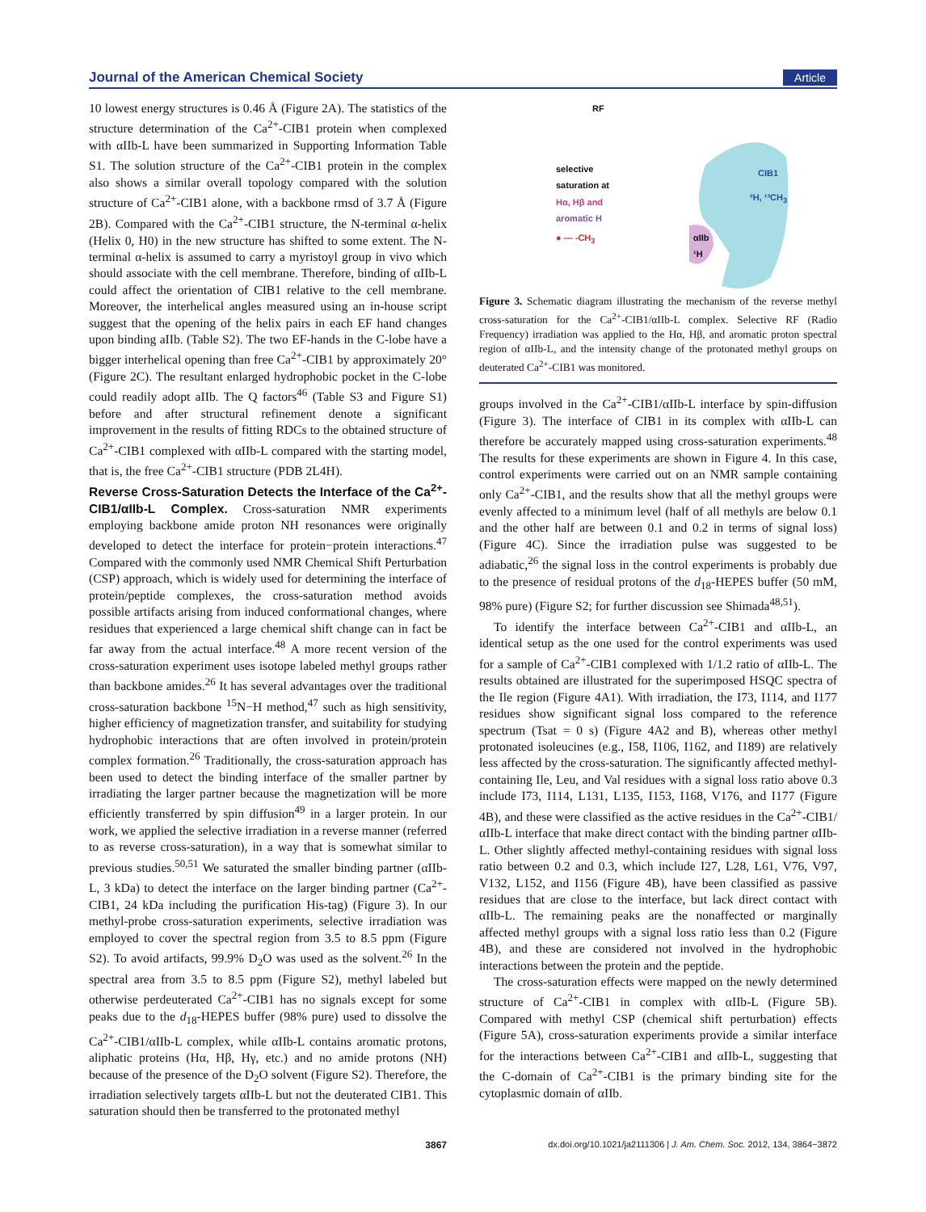Journal of the American Chemical Society Article
10 lowest energy structures is 0.46 Å (Figure 2A). The statistics of the structure determination of the Ca<sup>2+</sup>-CIB1 protein when complexed with αIIb-L have been summarized in Supporting Information Table S1. The solution structure of the Ca<sup>2+</sup>-CIB1 protein in the complex also shows a similar overall topology compared with the solution structure of Ca<sup>2+</sup>-CIB1 alone, with a backbone rmsd of 3.7 Å (Figure 2B). Compared with the Ca<sup>2+</sup>-CIB1 structure, the N-terminal α-helix (Helix 0, H0) in the new structure has shifted to some extent. The N-terminal α-helix is assumed to carry a myristoyl group in vivo which should associate with the cell membrane. Therefore, binding of αIIb-L could affect the orientation of CIB1 relative to the cell membrane. Moreover, the interhelical angles measured using an in-house script suggest that the opening of the helix pairs in each EF hand changes upon binding aIIb. (Table S2). The two EF-hands in the C-lobe have a bigger interhelical opening than free Ca<sup>2+</sup>-CIB1 by approximately 20° (Figure 2C). The resultant enlarged hydrophobic pocket in the C-lobe could readily adopt aIIb. The Q factors<sup>46</sup> (Table S3 and Figure S1) before and after structural refinement denote a significant improvement in the results of fitting RDCs to the obtained structure of Ca<sup>2+</sup>-CIB1 complexed with αIIb-L compared with the starting model, that is, the free Ca<sup>2+</sup>-CIB1 structure (PDB 2L4H).
Reverse Cross-Saturation Detects the Interface of the Ca<sup>2+</sup>-CIB1/αIIb-L Complex.
Cross-saturation NMR experiments employing backbone amide proton NH resonances were originally developed to detect the interface for protein−protein interactions.<sup>47</sup> Compared with the commonly used NMR Chemical Shift Perturbation (CSP) approach, which is widely used for determining the interface of protein/peptide complexes, the cross-saturation method avoids possible artifacts arising from induced conformational changes, where residues that experienced a large chemical shift change can in fact be far away from the actual interface.<sup>48</sup> A more recent version of the cross-saturation experiment uses isotope labeled methyl groups rather than backbone amides.<sup>26</sup> It has several advantages over the traditional cross-saturation backbone <sup>15</sup>N−H method,<sup>47</sup> such as high sensitivity, higher efficiency of magnetization transfer, and suitability for studying hydrophobic interactions that are often involved in protein/protein complex formation.<sup>26</sup> Traditionally, the cross-saturation approach has been used to detect the binding interface of the smaller partner by irradiating the larger partner because the magnetization will be more efficiently transferred by spin diffusion<sup>49</sup> in a larger protein. In our work, we applied the selective irradiation in a reverse manner (referred to as reverse cross-saturation), in a way that is somewhat similar to previous studies.<sup>50,51</sup> We saturated the smaller binding partner (αIIb-L, 3 kDa) to detect the interface on the larger binding partner (Ca<sup>2+</sup>-CIB1, 24 kDa including the purification His-tag) (Figure 3). In our methyl-probe cross-saturation experiments, selective irradiation was employed to cover the spectral region from 3.5 to 8.5 ppm (Figure S2). To avoid artifacts, 99.9% D<sub>2</sub>O was used as the solvent.<sup>26</sup> In the spectral area from 3.5 to 8.5 ppm (Figure S2), methyl labeled but otherwise perdeuterated Ca<sup>2+</sup>-CIB1 has no signals except for some peaks due to the d<sub>18</sub>-HEPES buffer (98% pure) used to dissolve the Ca<sup>2+</sup>-CIB1/αIIb-L complex, while αIIb-L contains aromatic protons, aliphatic proteins (Hα, Hβ, Hγ, etc.) and no amide protons (NH) because of the presence of the D<sub>2</sub>O solvent (Figure S2). Therefore, the irradiation selectively targets αIIb-L but not the deuterated CIB1. This saturation should then be transferred to the protonated methyl
RF
selective
saturation at
Hα, Hβ and
aromatic H
● — -CH<sub>3</sub>
CIB1
²H, ¹³CH<sub>3</sub>
αIIb
¹H
Figure 3. Schematic diagram illustrating the mechanism of the reverse methyl cross-saturation for the Ca<sup>2+</sup>-CIB1/αIIb-L complex. Selective RF (Radio Frequency) irradiation was applied to the Hα, Hβ, and aromatic proton spectral region of αIIb-L, and the intensity change of the protonated methyl groups on deuterated Ca<sup>2+</sup>-CIB1 was monitored.
groups involved in the Ca<sup>2+</sup>-CIB1/αIIb-L interface by spin-diffusion (Figure 3). The interface of CIB1 in its complex with αIIb-L can therefore be accurately mapped using cross-saturation experiments.<sup>48</sup> The results for these experiments are shown in Figure 4. In this case, control experiments were carried out on an NMR sample containing only Ca<sup>2+</sup>-CIB1, and the results show that all the methyl groups were evenly affected to a minimum level (half of all methyls are below 0.1 and the other half are between 0.1 and 0.2 in terms of signal loss) (Figure 4C). Since the irradiation pulse was suggested to be adiabatic,<sup>26</sup> the signal loss in the control experiments is probably due to the presence of residual protons of the d<sub>18</sub>-HEPES buffer (50 mM, 98% pure) (Figure S2; for further discussion see Shimada<sup>48,51</sup>).
To identify the interface between Ca<sup>2+</sup>-CIB1 and αIIb-L, an identical setup as the one used for the control experiments was used for a sample of Ca<sup>2+</sup>-CIB1 complexed with 1/1.2 ratio of αIIb-L. The results obtained are illustrated for the superimposed HSQC spectra of the Ile region (Figure 4A1). With irradiation, the I73, I114, and I177 residues show significant signal loss compared to the reference spectrum (Tsat = 0 s) (Figure 4A2 and B), whereas other methyl protonated isoleucines (e.g., I58, I106, I162, and I189) are relatively less affected by the cross-saturation. The significantly affected methyl-containing Ile, Leu, and Val residues with a signal loss ratio above 0.3 include I73, I114, L131, L135, I153, I168, V176, and I177 (Figure 4B), and these were classified as the active residues in the Ca<sup>2+</sup>-CIB1/αIIb-L interface that make direct contact with the binding partner αIIb-L. Other slightly affected methyl-containing residues with signal loss ratio between 0.2 and 0.3, which include I27, L28, L61, V76, V97, V132, L152, and I156 (Figure 4B), have been classified as passive residues that are close to the interface, but lack direct contact with αIIb-L. The remaining peaks are the nonaffected or marginally affected methyl groups with a signal loss ratio less than 0.2 (Figure 4B), and these are considered not involved in the hydrophobic interactions between the protein and the peptide.
The cross-saturation effects were mapped on the newly determined structure of Ca<sup>2+</sup>-CIB1 in complex with αIIb-L (Figure 5B). Compared with methyl CSP (chemical shift perturbation) effects (Figure 5A), cross-saturation experiments provide a similar interface for the interactions between Ca<sup>2+</sup>-CIB1 and αIIb-L, suggesting that the C-domain of Ca<sup>2+</sup>-CIB1 is the primary binding site for the cytoplasmic domain of αIIb.
3867 dx.doi.org/10.1021/ja2111306 | J. Am. Chem. Soc. 2012, 134, 3864−3872